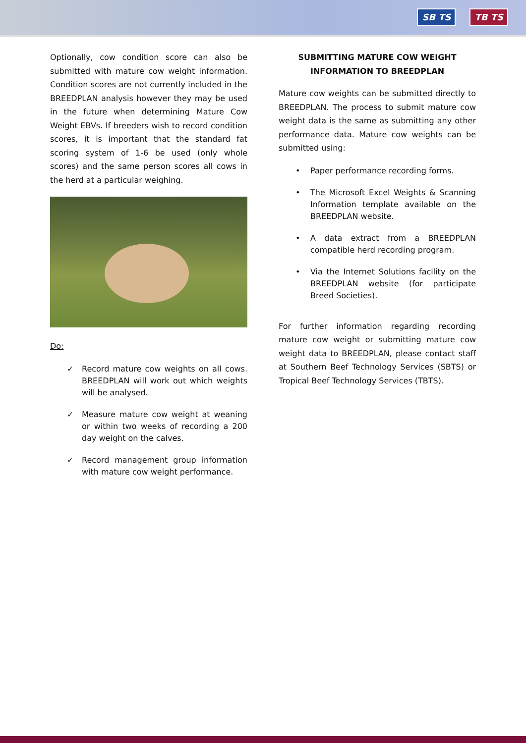SB TS TB TS
Optionally, cow condition score can also be submitted with mature cow weight information. Condition scores are not currently included in the BREEDPLAN analysis however they may be used in the future when determining Mature Cow Weight EBVs. If breeders wish to record condition scores, it is important that the standard fat scoring system of 1-6 be used (only whole scores) and the same person scores all cows in the herd at a particular weighing.
Do:
✓ Record mature cow weights on all cows. BREEDPLAN will work out which weights will be analysed.
✓ Measure mature cow weight at weaning or within two weeks of recording a 200 day weight on the calves.
✓ Record management group information with mature cow weight performance.
SUBMITTING MATURE COW WEIGHT
INFORMATION TO BREEDPLAN
Mature cow weights can be submitted directly to BREEDPLAN. The process to submit mature cow weight data is the same as submitting any other performance data. Mature cow weights can be submitted using:
• Paper performance recording forms.
• The Microsoft Excel Weights & Scanning Information template available on the BREEDPLAN website.
• A data extract from a BREEDPLAN compatible herd recording program.
• Via the Internet Solutions facility on the BREEDPLAN website (for participate Breed Societies).
For further information regarding recording mature cow weight or submitting mature cow weight data to BREEDPLAN, please contact staff at Southern Beef Technology Services (SBTS) or Tropical Beef Technology Services (TBTS).